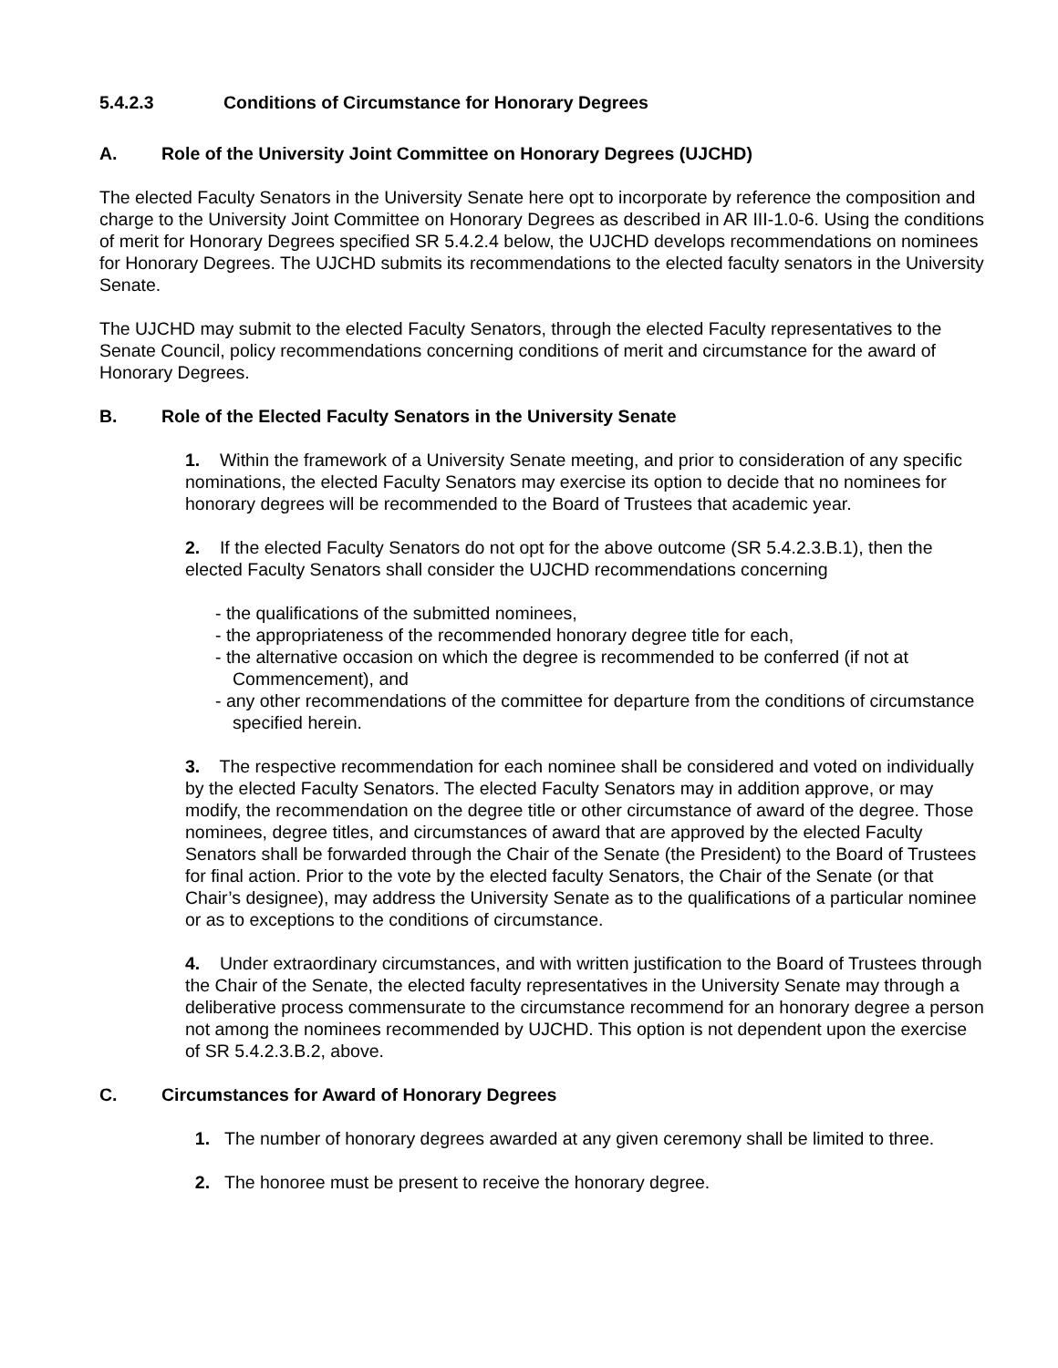5.4.2.3 Conditions of Circumstance for Honorary Degrees
A. Role of the University Joint Committee on Honorary Degrees (UJCHD)
The elected Faculty Senators in the University Senate here opt to incorporate by reference the composition and charge to the University Joint Committee on Honorary Degrees as described in AR III-1.0-6. Using the conditions of merit for Honorary Degrees specified SR 5.4.2.4 below, the UJCHD develops recommendations on nominees for Honorary Degrees. The UJCHD submits its recommendations to the elected faculty senators in the University Senate.
The UJCHD may submit to the elected Faculty Senators, through the elected Faculty representatives to the Senate Council, policy recommendations concerning conditions of merit and circumstance for the award of Honorary Degrees.
B. Role of the Elected Faculty Senators in the University Senate
1. Within the framework of a University Senate meeting, and prior to consideration of any specific nominations, the elected Faculty Senators may exercise its option to decide that no nominees for honorary degrees will be recommended to the Board of Trustees that academic year.
2. If the elected Faculty Senators do not opt for the above outcome (SR 5.4.2.3.B.1), then the elected Faculty Senators shall consider the UJCHD recommendations concerning
- the qualifications of the submitted nominees,
- the appropriateness of the recommended honorary degree title for each,
- the alternative occasion on which the degree is recommended to be conferred (if not at Commencement), and
- any other recommendations of the committee for departure from the conditions of circumstance specified herein.
3. The respective recommendation for each nominee shall be considered and voted on individually by the elected Faculty Senators. The elected Faculty Senators may in addition approve, or may modify, the recommendation on the degree title or other circumstance of award of the degree. Those nominees, degree titles, and circumstances of award that are approved by the elected Faculty Senators shall be forwarded through the Chair of the Senate (the President) to the Board of Trustees for final action. Prior to the vote by the elected faculty Senators, the Chair of the Senate (or that Chair’s designee), may address the University Senate as to the qualifications of a particular nominee or as to exceptions to the conditions of circumstance.
4. Under extraordinary circumstances, and with written justification to the Board of Trustees through the Chair of the Senate, the elected faculty representatives in the University Senate may through a deliberative process commensurate to the circumstance recommend for an honorary degree a person not among the nominees recommended by UJCHD. This option is not dependent upon the exercise of SR 5.4.2.3.B.2, above.
C. Circumstances for Award of Honorary Degrees
1. The number of honorary degrees awarded at any given ceremony shall be limited to three.
2. The honoree must be present to receive the honorary degree.